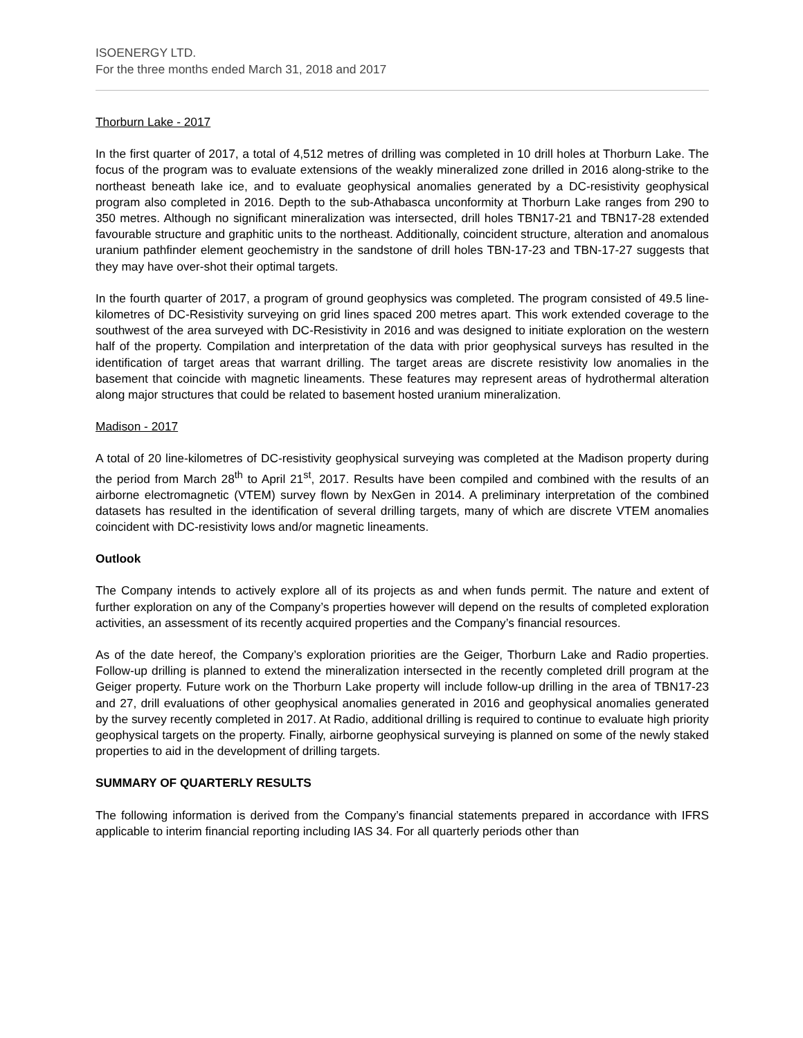ISOENERGY LTD.
For the three months ended March 31, 2018 and 2017
Thorburn Lake - 2017
In the first quarter of 2017, a total of 4,512 metres of drilling was completed in 10 drill holes at Thorburn Lake. The focus of the program was to evaluate extensions of the weakly mineralized zone drilled in 2016 along-strike to the northeast beneath lake ice, and to evaluate geophysical anomalies generated by a DC-resistivity geophysical program also completed in 2016. Depth to the sub-Athabasca unconformity at Thorburn Lake ranges from 290 to 350 metres. Although no significant mineralization was intersected, drill holes TBN17-21 and TBN17-28 extended favourable structure and graphitic units to the northeast. Additionally, coincident structure, alteration and anomalous uranium pathfinder element geochemistry in the sandstone of drill holes TBN-17-23 and TBN-17-27 suggests that they may have over-shot their optimal targets.
In the fourth quarter of 2017, a program of ground geophysics was completed. The program consisted of 49.5 line-kilometres of DC-Resistivity surveying on grid lines spaced 200 metres apart. This work extended coverage to the southwest of the area surveyed with DC-Resistivity in 2016 and was designed to initiate exploration on the western half of the property. Compilation and interpretation of the data with prior geophysical surveys has resulted in the identification of target areas that warrant drilling. The target areas are discrete resistivity low anomalies in the basement that coincide with magnetic lineaments. These features may represent areas of hydrothermal alteration along major structures that could be related to basement hosted uranium mineralization.
Madison - 2017
A total of 20 line-kilometres of DC-resistivity geophysical surveying was completed at the Madison property during the period from March 28<sup>th</sup> to April 21<sup>st</sup>, 2017. Results have been compiled and combined with the results of an airborne electromagnetic (VTEM) survey flown by NexGen in 2014. A preliminary interpretation of the combined datasets has resulted in the identification of several drilling targets, many of which are discrete VTEM anomalies coincident with DC-resistivity lows and/or magnetic lineaments.
Outlook
The Company intends to actively explore all of its projects as and when funds permit. The nature and extent of further exploration on any of the Company’s properties however will depend on the results of completed exploration activities, an assessment of its recently acquired properties and the Company’s financial resources.
As of the date hereof, the Company’s exploration priorities are the Geiger, Thorburn Lake and Radio properties. Follow-up drilling is planned to extend the mineralization intersected in the recently completed drill program at the Geiger property. Future work on the Thorburn Lake property will include follow-up drilling in the area of TBN17-23 and 27, drill evaluations of other geophysical anomalies generated in 2016 and geophysical anomalies generated by the survey recently completed in 2017. At Radio, additional drilling is required to continue to evaluate high priority geophysical targets on the property. Finally, airborne geophysical surveying is planned on some of the newly staked properties to aid in the development of drilling targets.
SUMMARY OF QUARTERLY RESULTS
The following information is derived from the Company’s financial statements prepared in accordance with IFRS applicable to interim financial reporting including IAS 34. For all quarterly periods other than